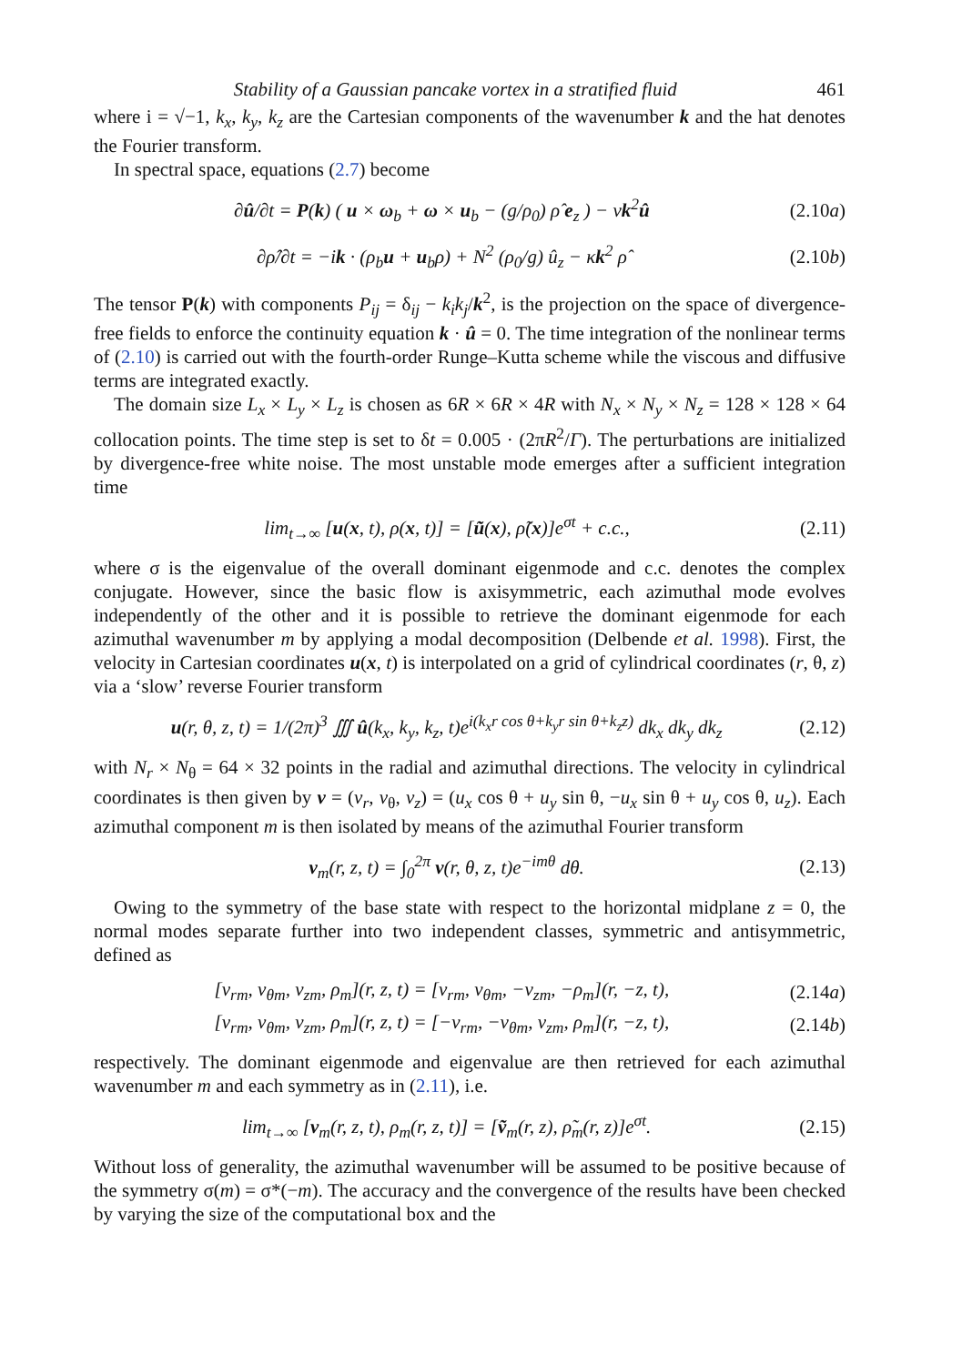Stability of a Gaussian pancake vortex in a stratified fluid 461
where i = √−1, k<sub>x</sub>, k<sub>y</sub>, k<sub>z</sub> are the Cartesian components of the wavenumber k and the hat denotes the Fourier transform.
In spectral space, equations (2.7) become
∂û/∂t = P(k) ( u × ω<sub>b</sub> + ω × u<sub>b</sub> − (g/ρ<sub>0</sub>) ρ̂ e<sub>z</sub> ) − νk<sup>2</sup>û (2.10a)
∂ρ̂/∂t = −ik · (ρ<sub>b</sub>u + u<sub>b</sub>ρ) + N<sup>2</sup> (ρ<sub>0</sub>/g) û<sub>z</sub> − κk<sup>2</sup> ρ̂ (2.10b)
The tensor P(k) with components P<sub>ij</sub> = δ<sub>ij</sub> − k<sub>i</sub>k<sub>j</sub>/k<sup>2</sup>, is the projection on the space of divergence-free fields to enforce the continuity equation k · û = 0. The time integration of the nonlinear terms of (2.10) is carried out with the fourth-order Runge–Kutta scheme while the viscous and diffusive terms are integrated exactly.
The domain size L<sub>x</sub> × L<sub>y</sub> × L<sub>z</sub> is chosen as 6R × 6R × 4R with N<sub>x</sub> × N<sub>y</sub> × N<sub>z</sub> = 128 × 128 × 64 collocation points. The time step is set to δt = 0.005 · (2πR<sup>2</sup>/Γ). The perturbations are initialized by divergence-free white noise. The most unstable mode emerges after a sufficient integration time
lim<sub>t→∞</sub> [u(x, t), ρ(x, t)] = [ũ(x), ρ̃(x)]e<sup>σt</sup> + c.c., (2.11)
where σ is the eigenvalue of the overall dominant eigenmode and c.c. denotes the complex conjugate. However, since the basic flow is axisymmetric, each azimuthal mode evolves independently of the other and it is possible to retrieve the dominant eigenmode for each azimuthal wavenumber m by applying a modal decomposition (Delbende et al. 1998). First, the velocity in Cartesian coordinates u(x, t) is interpolated on a grid of cylindrical coordinates (r, θ, z) via a ‘slow’ reverse Fourier transform
u(r, θ, z, t) = 1/(2π)<sup>3</sup> ∭ û(k<sub>x</sub>, k<sub>y</sub>, k<sub>z</sub>, t)e<sup>i(k<sub>x</sub>r cos θ+k<sub>y</sub>r sin θ+k<sub>z</sub>z)</sup> dk<sub>x</sub> dk<sub>y</sub> dk<sub>z</sub> (2.12)
with N<sub>r</sub> × N<sub>θ</sub> = 64 × 32 points in the radial and azimuthal directions. The velocity in cylindrical coordinates is then given by v = (v<sub>r</sub>, v<sub>θ</sub>, v<sub>z</sub>) = (u<sub>x</sub> cos θ + u<sub>y</sub> sin θ, −u<sub>x</sub> sin θ + u<sub>y</sub> cos θ, u<sub>z</sub>). Each azimuthal component m is then isolated by means of the azimuthal Fourier transform
v<sub>m</sub>(r, z, t) = ∫<sub>0</sub><sup>2π</sup> v(r, θ, z, t)e<sup>−imθ</sup> dθ. (2.13)
Owing to the symmetry of the base state with respect to the horizontal midplane z = 0, the normal modes separate further into two independent classes, symmetric and antisymmetric, defined as
[v<sub>rm</sub>, v<sub>θm</sub>, v<sub>zm</sub>, ρ<sub>m</sub>](r, z, t) = [v<sub>rm</sub>, v<sub>θm</sub>, −v<sub>zm</sub>, −ρ<sub>m</sub>](r, −z, t), (2.14a)
[v<sub>rm</sub>, v<sub>θm</sub>, v<sub>zm</sub>, ρ<sub>m</sub>](r, z, t) = [−v<sub>rm</sub>, −v<sub>θm</sub>, v<sub>zm</sub>, ρ<sub>m</sub>](r, −z, t), (2.14b)
respectively. The dominant eigenmode and eigenvalue are then retrieved for each azimuthal wavenumber m and each symmetry as in (2.11), i.e.
lim<sub>t→∞</sub> [v<sub>m</sub>(r, z, t), ρ<sub>m</sub>(r, z, t)] = [ṽ<sub>m</sub>(r, z), ρ̃<sub>m</sub>(r, z)]e<sup>σt</sup>. (2.15)
Without loss of generality, the azimuthal wavenumber will be assumed to be positive because of the symmetry σ(m) = σ*(−m). The accuracy and the convergence of the results have been checked by varying the size of the computational box and the